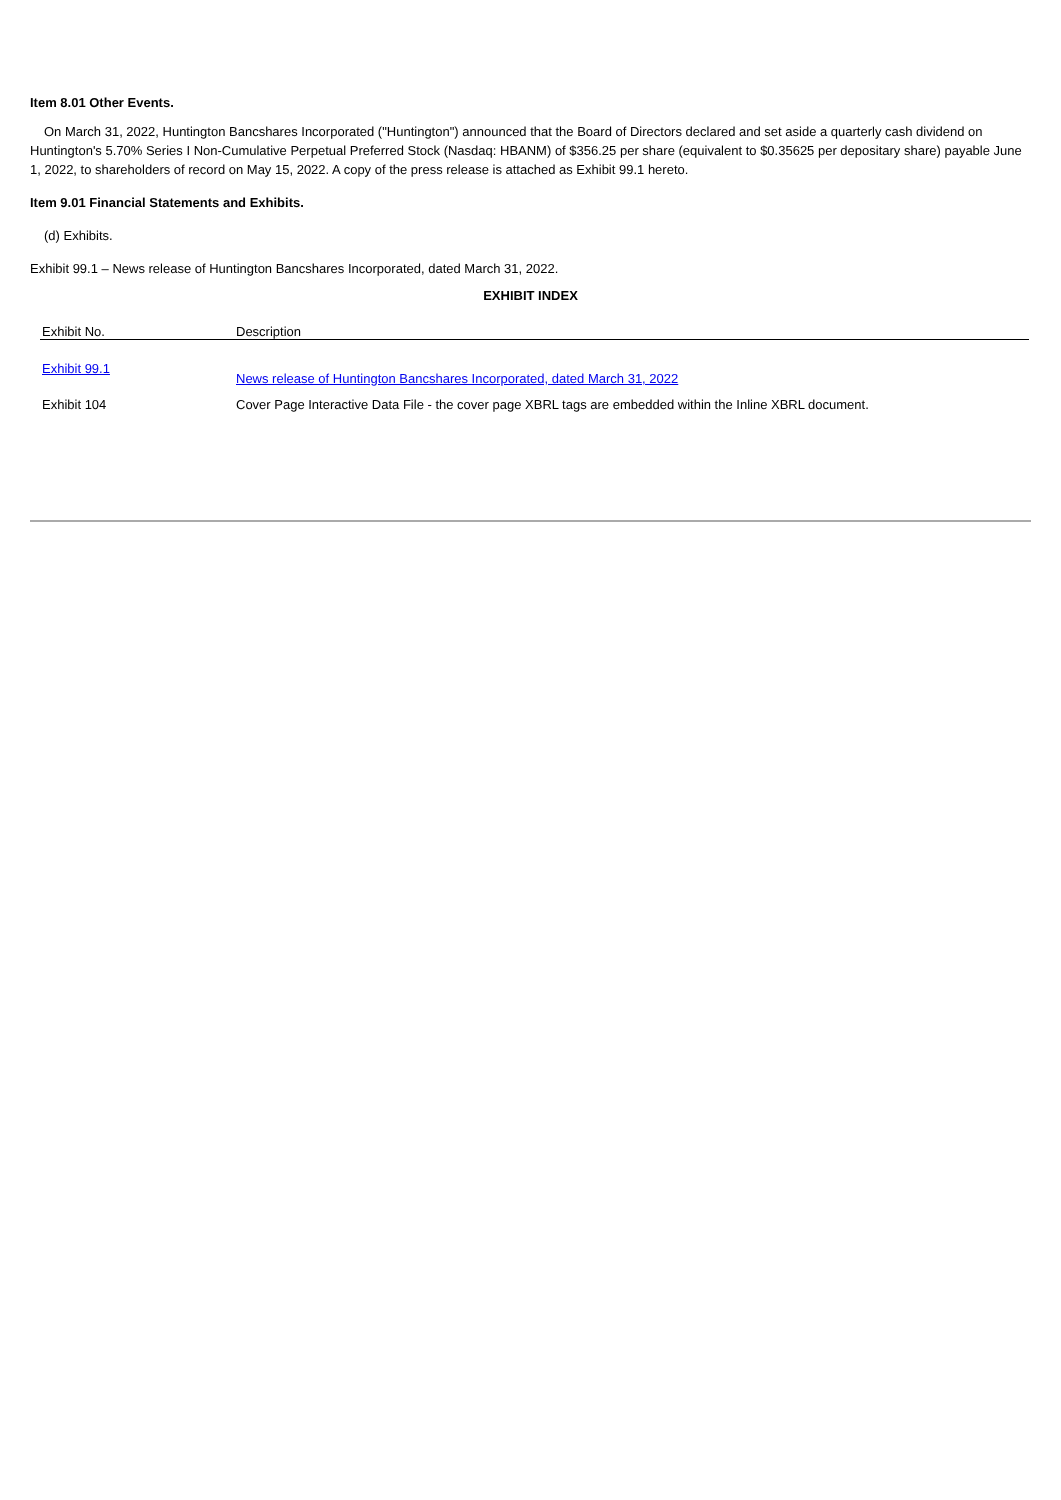Item 8.01 Other Events.
On March 31, 2022, Huntington Bancshares Incorporated ("Huntington") announced that the Board of Directors declared and set aside a quarterly cash dividend on Huntington's 5.70% Series I Non-Cumulative Perpetual Preferred Stock (Nasdaq: HBANM) of $356.25 per share (equivalent to $0.35625 per depositary share) payable June 1, 2022, to shareholders of record on May 15, 2022. A copy of the press release is attached as Exhibit 99.1 hereto.
Item 9.01 Financial Statements and Exhibits.
(d) Exhibits.
Exhibit 99.1 – News release of Huntington Bancshares Incorporated, dated March 31, 2022.
EXHIBIT INDEX
| Exhibit No. | Description |
| Exhibit 99.1 | News release of Huntington Bancshares Incorporated, dated March 31, 2022 |
| Exhibit 104 | Cover Page Interactive Data File - the cover page XBRL tags are embedded within the Inline XBRL document. |